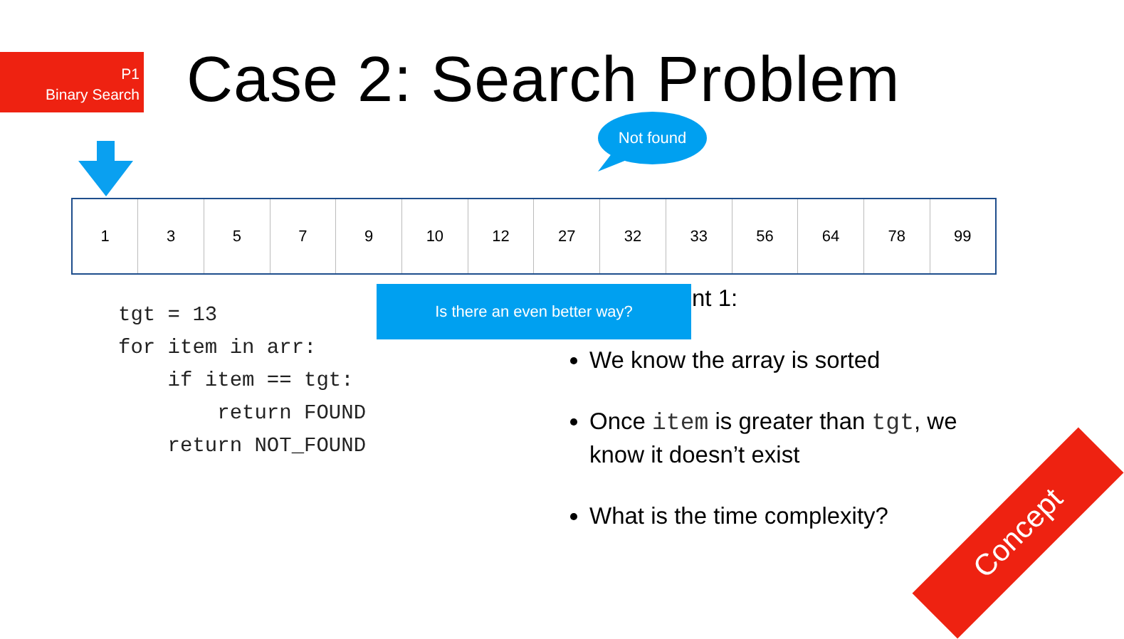P1
Binary Search
Case 2: Search Problem
Not found
| 1 | 3 | 5 | 7 | 9 | 10 | 12 | 27 | 32 | 33 | 56 | 64 | 78 | 99 |
tgt = 13
for item in arr:
    if item == tgt:
        return FOUND
    return NOT_FOUND
Is there an even better way? nt 1:
We know the array is sorted
Once item is greater than tgt, we know it doesn’t exist
What is the time complexity?
Concept